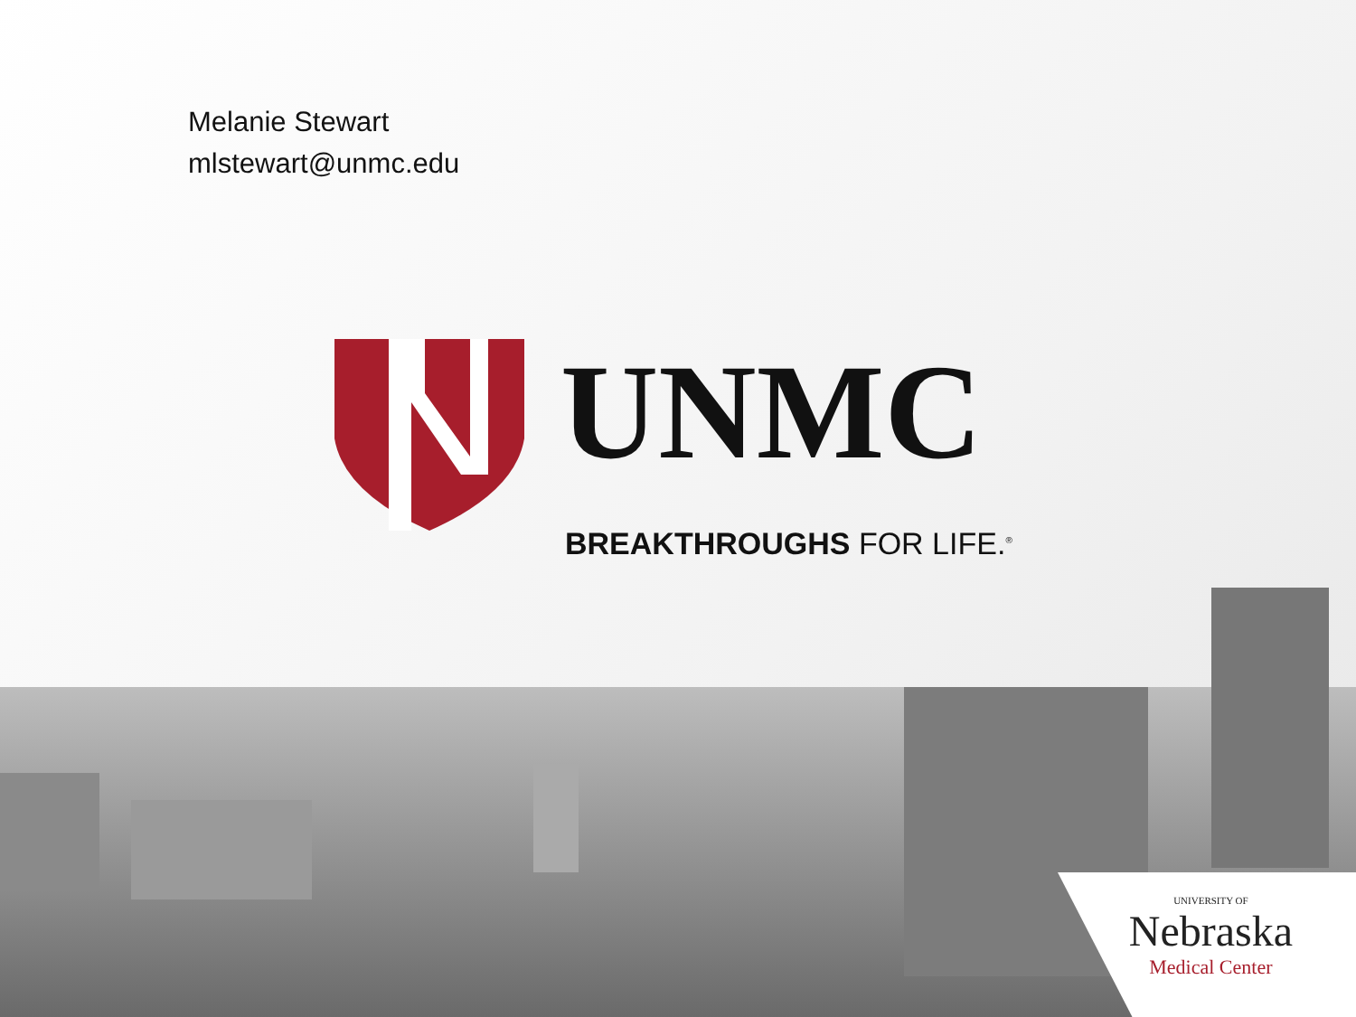Melanie Stewart
mlstewart@unmc.edu
UNMC
BREAKTHROUGHS FOR LIFE.<sup>®</sup>
UNIVERSITY OF
Nebraska
Medical Center